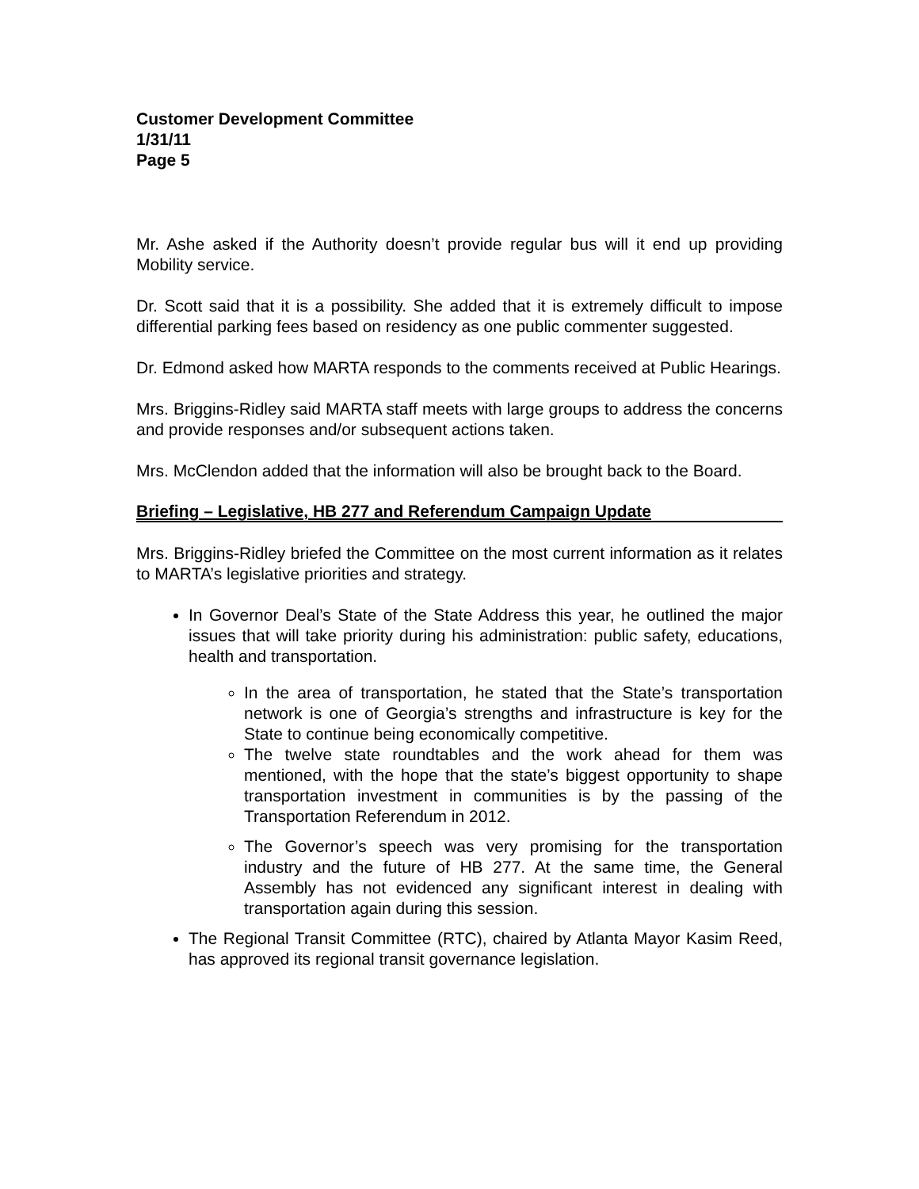Customer Development Committee
1/31/11
Page 5
Mr. Ashe asked if the Authority doesn’t provide regular bus will it end up providing Mobility service.
Dr. Scott said that it is a possibility. She added that it is extremely difficult to impose differential parking fees based on residency as one public commenter suggested.
Dr. Edmond asked how MARTA responds to the comments received at Public Hearings.
Mrs. Briggins-Ridley said MARTA staff meets with large groups to address the concerns and provide responses and/or subsequent actions taken.
Mrs. McClendon added that the information will also be brought back to the Board.
Briefing – Legislative, HB 277 and Referendum Campaign Update
Mrs. Briggins-Ridley briefed the Committee on the most current information as it relates to MARTA’s legislative priorities and strategy.
In Governor Deal’s State of the State Address this year, he outlined the major issues that will take priority during his administration: public safety, educations, health and transportation.
In the area of transportation, he stated that the State’s transportation network is one of Georgia’s strengths and infrastructure is key for the State to continue being economically competitive.
The twelve state roundtables and the work ahead for them was mentioned, with the hope that the state’s biggest opportunity to shape transportation investment in communities is by the passing of the Transportation Referendum in 2012.
The Governor’s speech was very promising for the transportation industry and the future of HB 277. At the same time, the General Assembly has not evidenced any significant interest in dealing with transportation again during this session.
The Regional Transit Committee (RTC), chaired by Atlanta Mayor Kasim Reed, has approved its regional transit governance legislation.